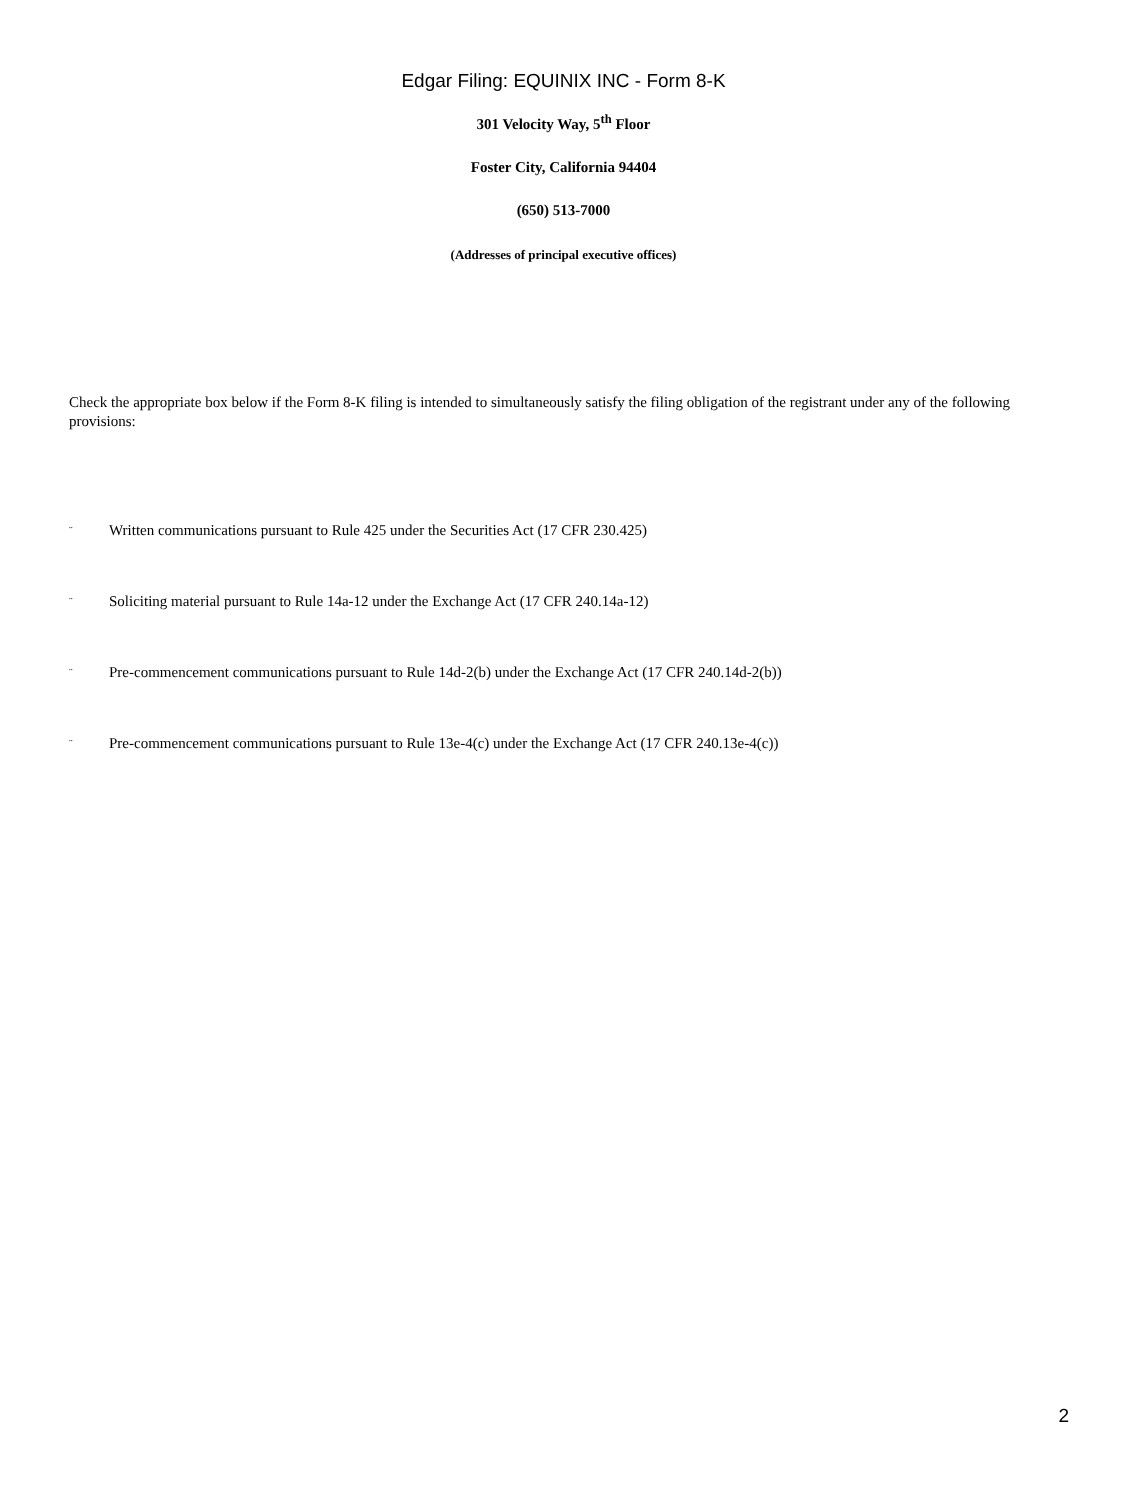Edgar Filing: EQUINIX INC - Form 8-K
301 Velocity Way, 5<sup>th</sup> Floor
Foster City, California 94404
(650) 513-7000
(Addresses of principal executive offices)
Check the appropriate box below if the Form 8-K filing is intended to simultaneously satisfy the filing obligation of the registrant under any of the following provisions:
¨ Written communications pursuant to Rule 425 under the Securities Act (17 CFR 230.425)
¨ Soliciting material pursuant to Rule 14a-12 under the Exchange Act (17 CFR 240.14a-12)
¨ Pre-commencement communications pursuant to Rule 14d-2(b) under the Exchange Act (17 CFR 240.14d-2(b))
¨ Pre-commencement communications pursuant to Rule 13e-4(c) under the Exchange Act (17 CFR 240.13e-4(c))
2